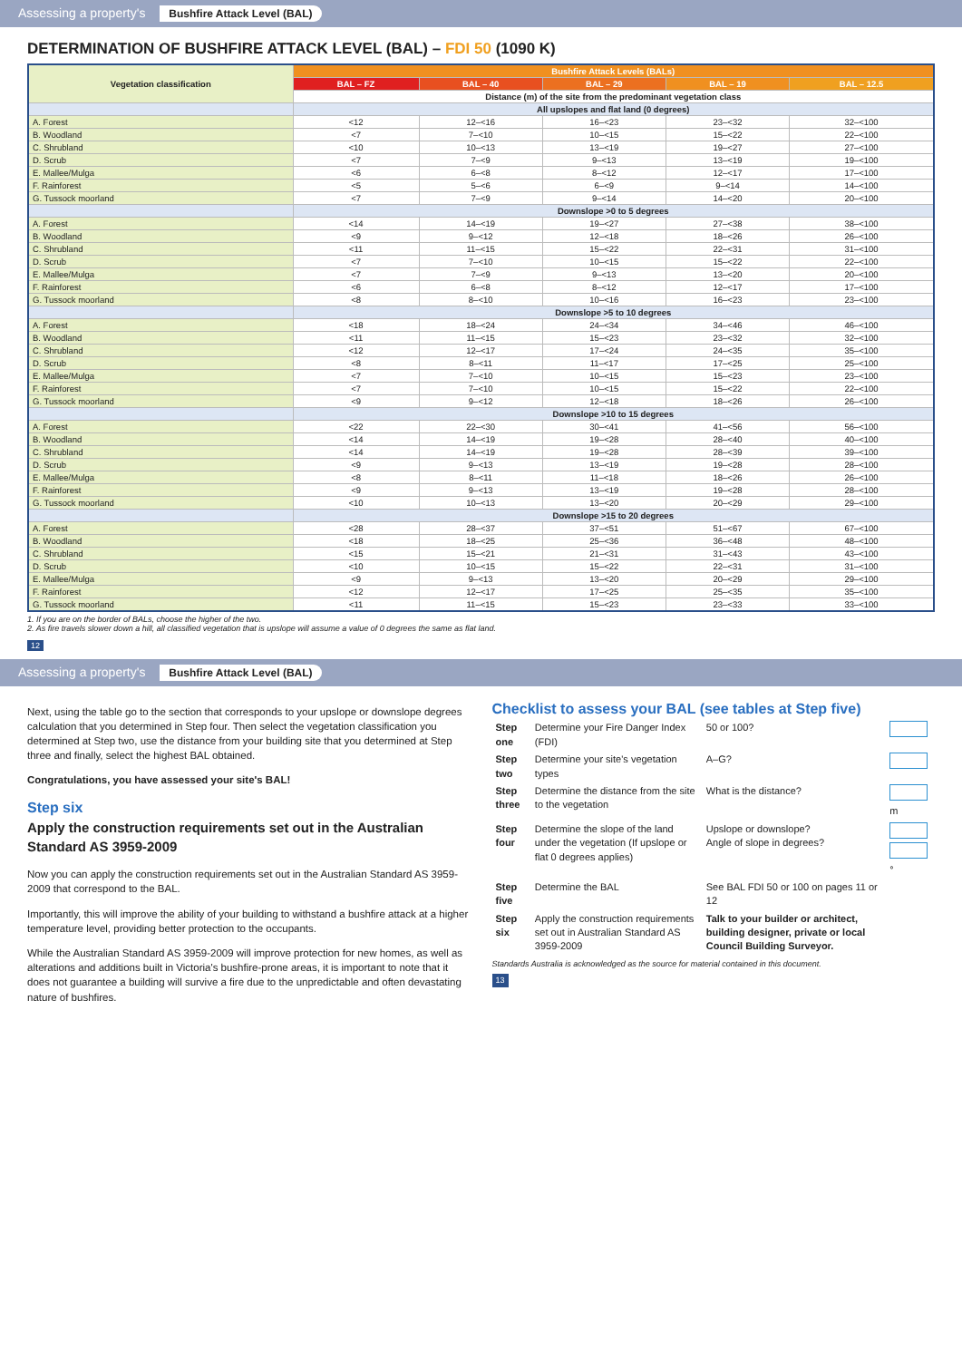Assessing a property's Bushfire Attack Level (BAL)
DETERMINATION OF BUSHFIRE ATTACK LEVEL (BAL) – FDI 50 (1090 K)
| Vegetation classification | Bushfire Attack Levels (BALs) | | | | |
| --- | --- | --- | --- | --- | --- |
| | BAL – FZ | BAL – 40 | BAL – 29 | BAL – 19 | BAL – 12.5 |
| | Distance (m) of the site from the predominant vegetation class | | | | |
| | All upslopes and flat land (0 degrees) | | | | |
| A. Forest | <12 | 12–<16 | 16–<23 | 23–<32 | 32–<100 |
| B. Woodland | <7 | 7–<10 | 10–<15 | 15–<22 | 22–<100 |
| C. Shrubland | <10 | 10–<13 | 13–<19 | 19–<27 | 27–<100 |
| D. Scrub | <7 | 7–<9 | 9–<13 | 13–<19 | 19–<100 |
| E. Mallee/Mulga | <6 | 6–<8 | 8–<12 | 12–<17 | 17–<100 |
| F. Rainforest | <5 | 5–<6 | 6–<9 | 9–<14 | 14–<100 |
| G. Tussock moorland | <7 | 7–<9 | 9–<14 | 14–<20 | 20–<100 |
| | Downslope >0 to 5 degrees | | | | |
| A. Forest | <14 | 14–<19 | 19–<27 | 27–<38 | 38–<100 |
| B. Woodland | <9 | 9–<12 | 12–<18 | 18–<26 | 26–<100 |
| C. Shrubland | <11 | 11–<15 | 15–<22 | 22–<31 | 31–<100 |
| D. Scrub | <7 | 7–<10 | 10–<15 | 15–<22 | 22–<100 |
| E. Mallee/Mulga | <7 | 7–<9 | 9–<13 | 13–<20 | 20–<100 |
| F. Rainforest | <6 | 6–<8 | 8–<12 | 12–<17 | 17–<100 |
| G. Tussock moorland | <8 | 8–<10 | 10–<16 | 16–<23 | 23–<100 |
| | Downslope >5 to 10 degrees | | | | |
| A. Forest | <18 | 18–<24 | 24–<34 | 34–<46 | 46–<100 |
| B. Woodland | <11 | 11–<15 | 15–<23 | 23–<32 | 32–<100 |
| C. Shrubland | <12 | 12–<17 | 17–<24 | 24–<35 | 35–<100 |
| D. Scrub | <8 | 8–<11 | 11–<17 | 17–<25 | 25–<100 |
| E. Mallee/Mulga | <7 | 7–<10 | 10–<15 | 15–<23 | 23–<100 |
| F. Rainforest | <7 | 7–<10 | 10–<15 | 15–<22 | 22–<100 |
| G. Tussock moorland | <9 | 9–<12 | 12–<18 | 18–<26 | 26–<100 |
| | Downslope >10 to 15 degrees | | | | |
| A. Forest | <22 | 22–<30 | 30–<41 | 41–<56 | 56–<100 |
| B. Woodland | <14 | 14–<19 | 19–<28 | 28–<40 | 40–<100 |
| C. Shrubland | <14 | 14–<19 | 19–<28 | 28–<39 | 39–<100 |
| D. Scrub | <9 | 9–<13 | 13–<19 | 19–<28 | 28–<100 |
| E. Mallee/Mulga | <8 | 8–<11 | 11–<18 | 18–<26 | 26–<100 |
| F. Rainforest | <9 | 9–<13 | 13–<19 | 19–<28 | 28–<100 |
| G. Tussock moorland | <10 | 10–<13 | 13–<20 | 20–<29 | 29–<100 |
| | Downslope >15 to 20 degrees | | | | |
| A. Forest | <28 | 28–<37 | 37–<51 | 51–<67 | 67–<100 |
| B. Woodland | <18 | 18–<25 | 25–<36 | 36–<48 | 48–<100 |
| C. Shrubland | <15 | 15–<21 | 21–<31 | 31–<43 | 43–<100 |
| D. Scrub | <10 | 10–<15 | 15–<22 | 22–<31 | 31–<100 |
| E. Mallee/Mulga | <9 | 9–<13 | 13–<20 | 20–<29 | 29–<100 |
| F. Rainforest | <12 | 12–<17 | 17–<25 | 25–<35 | 35–<100 |
| G. Tussock moorland | <11 | 11–<15 | 15–<23 | 23–<33 | 33–<100 |
1. If you are on the border of BALs, choose the higher of the two.
2. As fire travels slower down a hill, all classified vegetation that is upslope will assume a value of 0 degrees the same as flat land.
12
Assessing a property's Bushfire Attack Level (BAL)
Next, using the table go to the section that corresponds to your upslope or downslope degrees calculation that you determined in Step four. Then select the vegetation classification you determined at Step two, use the distance from your building site that you determined at Step three and finally, select the highest BAL obtained.
Congratulations, you have assessed your site's BAL!
Step six
Apply the construction requirements set out in the Australian Standard AS 3959-2009
Now you can apply the construction requirements set out in the Australian Standard AS 3959-2009 that correspond to the BAL.
Importantly, this will improve the ability of your building to withstand a bushfire attack at a higher temperature level, providing better protection to the occupants.
While the Australian Standard AS 3959-2009 will improve protection for new homes, as well as alterations and additions built in Victoria's bushfire-prone areas, it is important to note that it does not guarantee a building will survive a fire due to the unpredictable and often devastating nature of bushfires.
Checklist to assess your BAL (see tables at Step five)
| Step one | Determine your Fire Danger Index (FDI) | 50 or 100? | |
| Step two | Determine your site's vegetation types | A–G? | |
| Step three | Determine the distance from the site to the vegetation | What is the distance? | m |
| Step four | Determine the slope of the land under the vegetation (If upslope or flat 0 degrees applies) | Upslope or downslope? Angle of slope in degrees? | ° |
| Step five | Determine the BAL | See BAL FDI 50 or 100 on pages 11 or 12 | |
| Step six | Apply the construction requirements set out in Australian Standard AS 3959-2009 | Talk to your builder or architect, building designer, private or local Council Building Surveyor. | |
Standards Australia is acknowledged as the source for material contained in this document.
13